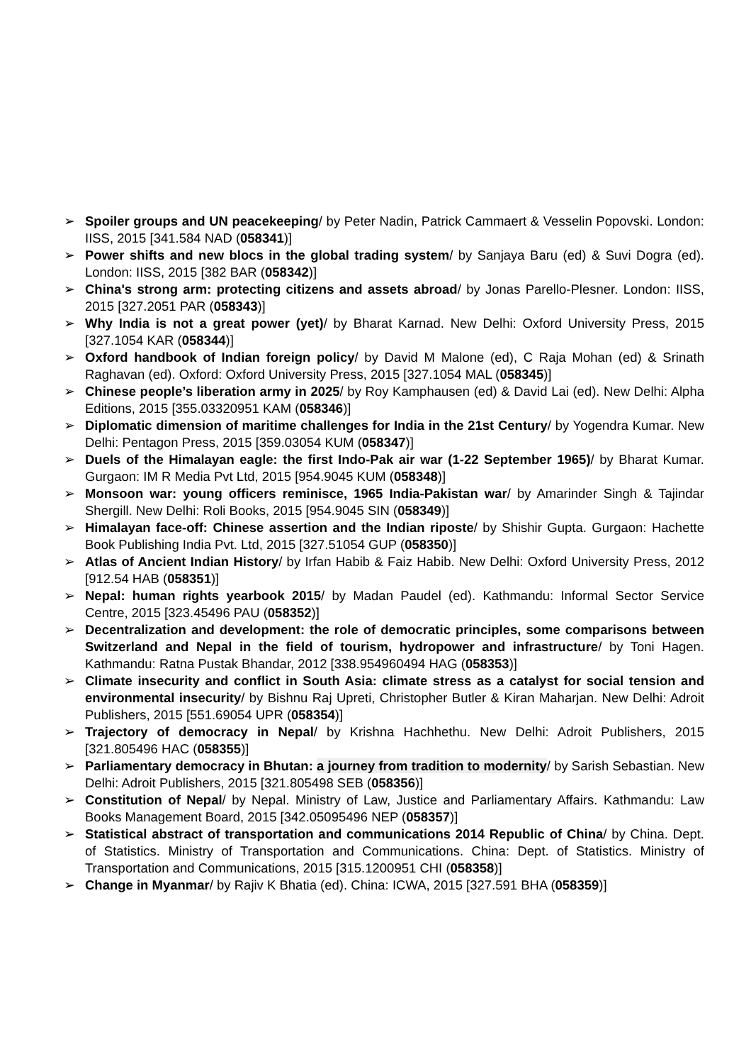➢ Spoiler groups and UN peacekeeping/ by Peter Nadin, Patrick Cammaert & Vesselin Popovski. London: IISS, 2015 [341.584 NAD (058341)]
➢ Power shifts and new blocs in the global trading system/ by Sanjaya Baru (ed) & Suvi Dogra (ed). London: IISS, 2015 [382 BAR (058342)]
➢ China's strong arm: protecting citizens and assets abroad/ by Jonas Parello-Plesner. London: IISS, 2015 [327.2051 PAR (058343)]
➢ Why India is not a great power (yet)/ by Bharat Karnad. New Delhi: Oxford University Press, 2015 [327.1054 KAR (058344)]
➢ Oxford handbook of Indian foreign policy/ by David M Malone (ed), C Raja Mohan (ed) & Srinath Raghavan (ed). Oxford: Oxford University Press, 2015 [327.1054 MAL (058345)]
➢ Chinese people’s liberation army in 2025/ by Roy Kamphausen (ed) & David Lai (ed). New Delhi: Alpha Editions, 2015 [355.03320951 KAM (058346)]
➢ Diplomatic dimension of maritime challenges for India in the 21st Century/ by Yogendra Kumar. New Delhi: Pentagon Press, 2015 [359.03054 KUM (058347)]
➢ Duels of the Himalayan eagle: the first Indo-Pak air war (1-22 September 1965)/ by Bharat Kumar. Gurgaon: IM R Media Pvt Ltd, 2015 [954.9045 KUM (058348)]
➢ Monsoon war: young officers reminisce, 1965 India-Pakistan war/ by Amarinder Singh & Tajindar Shergill. New Delhi: Roli Books, 2015 [954.9045 SIN (058349)]
➢ Himalayan face-off: Chinese assertion and the Indian riposte/ by Shishir Gupta. Gurgaon: Hachette Book Publishing India Pvt. Ltd, 2015 [327.51054 GUP (058350)]
➢ Atlas of Ancient Indian History/ by Irfan Habib & Faiz Habib. New Delhi: Oxford University Press, 2012 [912.54 HAB (058351)]
➢ Nepal: human rights yearbook 2015/ by Madan Paudel (ed). Kathmandu: Informal Sector Service Centre, 2015 [323.45496 PAU (058352)]
➢ Decentralization and development: the role of democratic principles, some comparisons between Switzerland and Nepal in the field of tourism, hydropower and infrastructure/ by Toni Hagen. Kathmandu: Ratna Pustak Bhandar, 2012 [338.954960494 HAG (058353)]
➢ Climate insecurity and conflict in South Asia: climate stress as a catalyst for social tension and environmental insecurity/ by Bishnu Raj Upreti, Christopher Butler & Kiran Maharjan. New Delhi: Adroit Publishers, 2015 [551.69054 UPR (058354)]
➢ Trajectory of democracy in Nepal/ by Krishna Hachhethu. New Delhi: Adroit Publishers, 2015 [321.805496 HAC (058355)]
➢ Parliamentary democracy in Bhutan: a journey from tradition to modernity/ by Sarish Sebastian. New Delhi: Adroit Publishers, 2015 [321.805498 SEB (058356)]
➢ Constitution of Nepal/ by Nepal. Ministry of Law, Justice and Parliamentary Affairs. Kathmandu: Law Books Management Board, 2015 [342.05095496 NEP (058357)]
➢ Statistical abstract of transportation and communications 2014 Republic of China/ by China. Dept. of Statistics. Ministry of Transportation and Communications. China: Dept. of Statistics. Ministry of Transportation and Communications, 2015 [315.1200951 CHI (058358)]
➢ Change in Myanmar/ by Rajiv K Bhatia (ed). China: ICWA, 2015 [327.591 BHA (058359)]